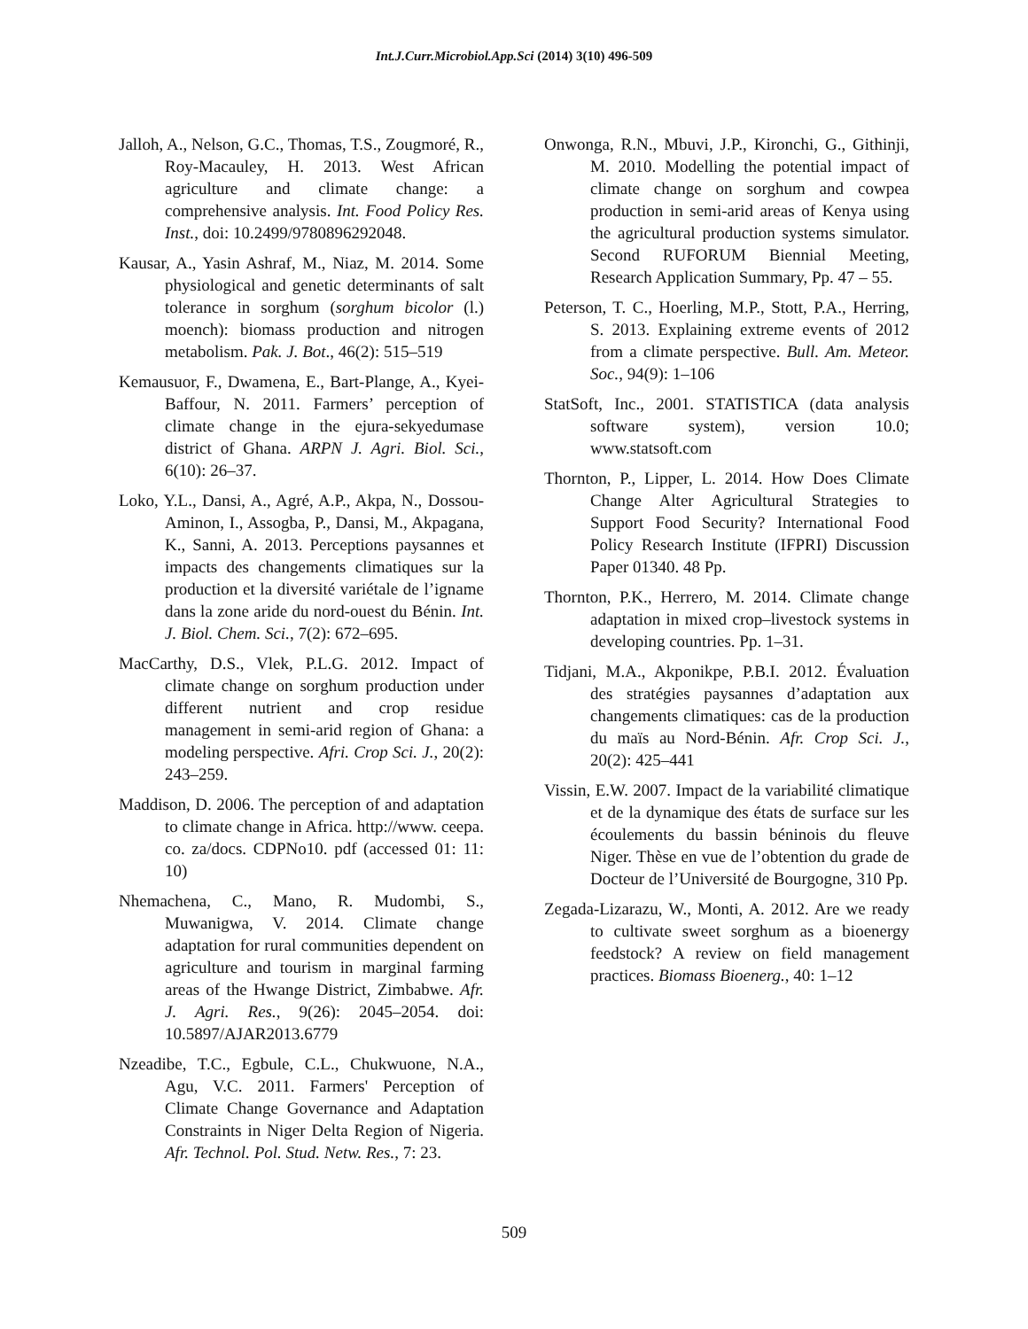Int.J.Curr.Microbiol.App.Sci (2014) 3(10) 496-509
Jalloh, A., Nelson, G.C., Thomas, T.S., Zougmoré, R., Roy-Macauley, H. 2013. West African agriculture and climate change: a comprehensive analysis. Int. Food Policy Res. Inst., doi: 10.2499/9780896292048.
Kausar, A., Yasin Ashraf, M., Niaz, M. 2014. Some physiological and genetic determinants of salt tolerance in sorghum (sorghum bicolor (l.) moench): biomass production and nitrogen metabolism. Pak. J. Bot., 46(2): 515–519
Kemausuor, F., Dwamena, E., Bart-Plange, A., Kyei-Baffour, N. 2011. Farmers’ perception of climate change in the ejura-sekyedumase district of Ghana. ARPN J. Agri. Biol. Sci., 6(10): 26–37.
Loko, Y.L., Dansi, A., Agré, A.P., Akpa, N., Dossou-Aminon, I., Assogba, P., Dansi, M., Akpagana, K., Sanni, A. 2013. Perceptions paysannes et impacts des changements climatiques sur la production et la diversité variétale de l’igname dans la zone aride du nord-ouest du Bénin. Int. J. Biol. Chem. Sci., 7(2): 672–695.
MacCarthy, D.S., Vlek, P.L.G. 2012. Impact of climate change on sorghum production under different nutrient and crop residue management in semi-arid region of Ghana: a modeling perspective. Afri. Crop Sci. J., 20(2): 243–259.
Maddison, D. 2006. The perception of and adaptation to climate change in Africa. http://www. ceepa. co. za/docs. CDPNo10. pdf (accessed 01: 11: 10)
Nhemachena, C., Mano, R. Mudombi, S., Muwanigwa, V. 2014. Climate change adaptation for rural communities dependent on agriculture and tourism in marginal farming areas of the Hwange District, Zimbabwe. Afr. J. Agri. Res., 9(26): 2045–2054. doi: 10.5897/AJAR2013.6779
Nzeadibe, T.C., Egbule, C.L., Chukwuone, N.A., Agu, V.C. 2011. Farmers' Perception of Climate Change Governance and Adaptation Constraints in Niger Delta Region of Nigeria. Afr. Technol. Pol. Stud. Netw. Res., 7: 23.
Onwonga, R.N., Mbuvi, J.P., Kironchi, G., Githinji, M. 2010. Modelling the potential impact of climate change on sorghum and cowpea production in semi-arid areas of Kenya using the agricultural production systems simulator. Second RUFORUM Biennial Meeting, Research Application Summary, Pp. 47 – 55.
Peterson, T. C., Hoerling, M.P., Stott, P.A., Herring, S. 2013. Explaining extreme events of 2012 from a climate perspective. Bull. Am. Meteor. Soc., 94(9): 1–106
StatSoft, Inc., 2001. STATISTICA (data analysis software system), version 10.0; www.statsoft.com
Thornton, P., Lipper, L. 2014. How Does Climate Change Alter Agricultural Strategies to Support Food Security? International Food Policy Research Institute (IFPRI) Discussion Paper 01340. 48 Pp.
Thornton, P.K., Herrero, M. 2014. Climate change adaptation in mixed crop–livestock systems in developing countries. Pp. 1–31.
Tidjani, M.A., Akponikpe, P.B.I. 2012. Évaluation des stratégies paysannes d’adaptation aux changements climatiques: cas de la production du maïs au Nord-Bénin. Afr. Crop Sci. J., 20(2): 425–441
Vissin, E.W. 2007. Impact de la variabilité climatique et de la dynamique des états de surface sur les écoulements du bassin béninois du fleuve Niger. Thèse en vue de l’obtention du grade de Docteur de l’Université de Bourgogne, 310 Pp.
Zegada-Lizarazu, W., Monti, A. 2012. Are we ready to cultivate sweet sorghum as a bioenergy feedstock? A review on field management practices. Biomass Bioenerg., 40: 1–12
509